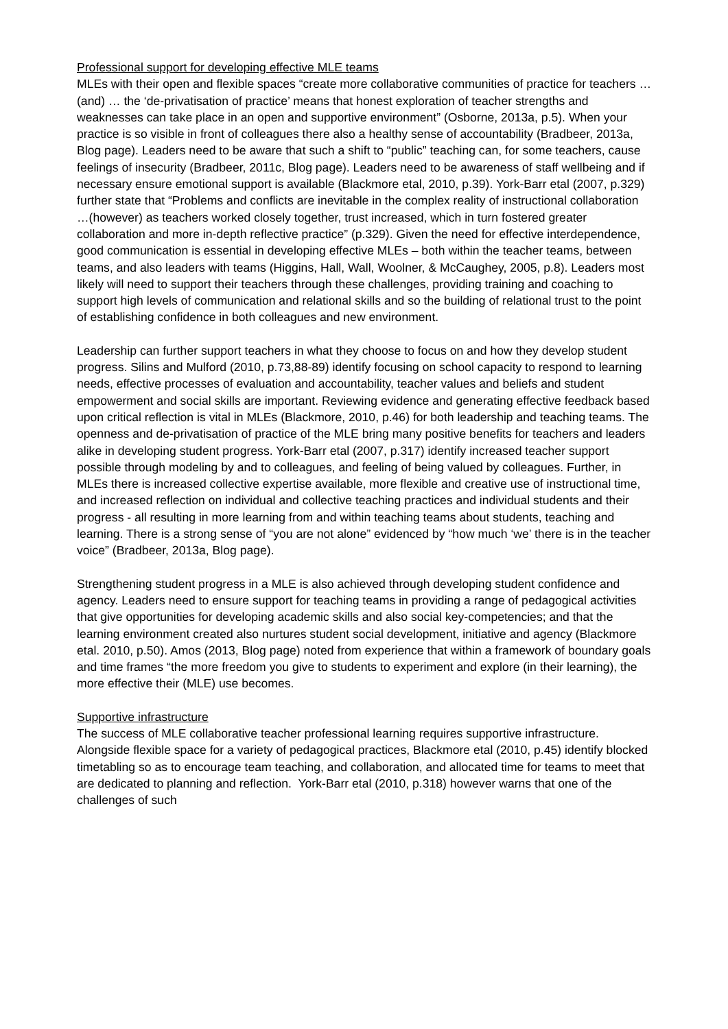Professional support for developing effective MLE teams
MLEs with their open and flexible spaces “create more collaborative communities of practice for teachers … (and) … the ‘de-privatisation of practice’ means that honest exploration of teacher strengths and weaknesses can take place in an open and supportive environment” (Osborne, 2013a, p.5). When your practice is so visible in front of colleagues there also a healthy sense of accountability (Bradbeer, 2013a, Blog page). Leaders need to be aware that such a shift to “public” teaching can, for some teachers, cause feelings of insecurity (Bradbeer, 2011c, Blog page). Leaders need to be awareness of staff wellbeing and if necessary ensure emotional support is available (Blackmore etal, 2010, p.39). York-Barr etal (2007, p.329) further state that “Problems and conflicts are inevitable in the complex reality of instructional collaboration …(however) as teachers worked closely together, trust increased, which in turn fostered greater collaboration and more in-depth reflective practice” (p.329). Given the need for effective interdependence, good communication is essential in developing effective MLEs – both within the teacher teams, between teams, and also leaders with teams (Higgins, Hall, Wall, Woolner, & McCaughey, 2005, p.8). Leaders most likely will need to support their teachers through these challenges, providing training and coaching to support high levels of communication and relational skills and so the building of relational trust to the point of establishing confidence in both colleagues and new environment.
Leadership can further support teachers in what they choose to focus on and how they develop student progress. Silins and Mulford (2010, p.73,88-89) identify focusing on school capacity to respond to learning needs, effective processes of evaluation and accountability, teacher values and beliefs and student empowerment and social skills are important. Reviewing evidence and generating effective feedback based upon critical reflection is vital in MLEs (Blackmore, 2010, p.46) for both leadership and teaching teams. The openness and de-privatisation of practice of the MLE bring many positive benefits for teachers and leaders alike in developing student progress. York-Barr etal (2007, p.317) identify increased teacher support possible through modeling by and to colleagues, and feeling of being valued by colleagues. Further, in MLEs there is increased collective expertise available, more flexible and creative use of instructional time, and increased reflection on individual and collective teaching practices and individual students and their progress - all resulting in more learning from and within teaching teams about students, teaching and learning. There is a strong sense of “you are not alone” evidenced by “how much ‘we’ there is in the teacher voice” (Bradbeer, 2013a, Blog page).
Strengthening student progress in a MLE is also achieved through developing student confidence and agency. Leaders need to ensure support for teaching teams in providing a range of pedagogical activities that give opportunities for developing academic skills and also social key-competencies; and that the learning environment created also nurtures student social development, initiative and agency (Blackmore etal. 2010, p.50). Amos (2013, Blog page) noted from experience that within a framework of boundary goals and time frames “the more freedom you give to students to experiment and explore (in their learning), the more effective their (MLE) use becomes.
Supportive infrastructure
The success of MLE collaborative teacher professional learning requires supportive infrastructure. Alongside flexible space for a variety of pedagogical practices, Blackmore etal (2010, p.45) identify blocked timetabling so as to encourage team teaching, and collaboration, and allocated time for teams to meet that are dedicated to planning and reflection. York-Barr etal (2010, p.318) however warns that one of the challenges of such